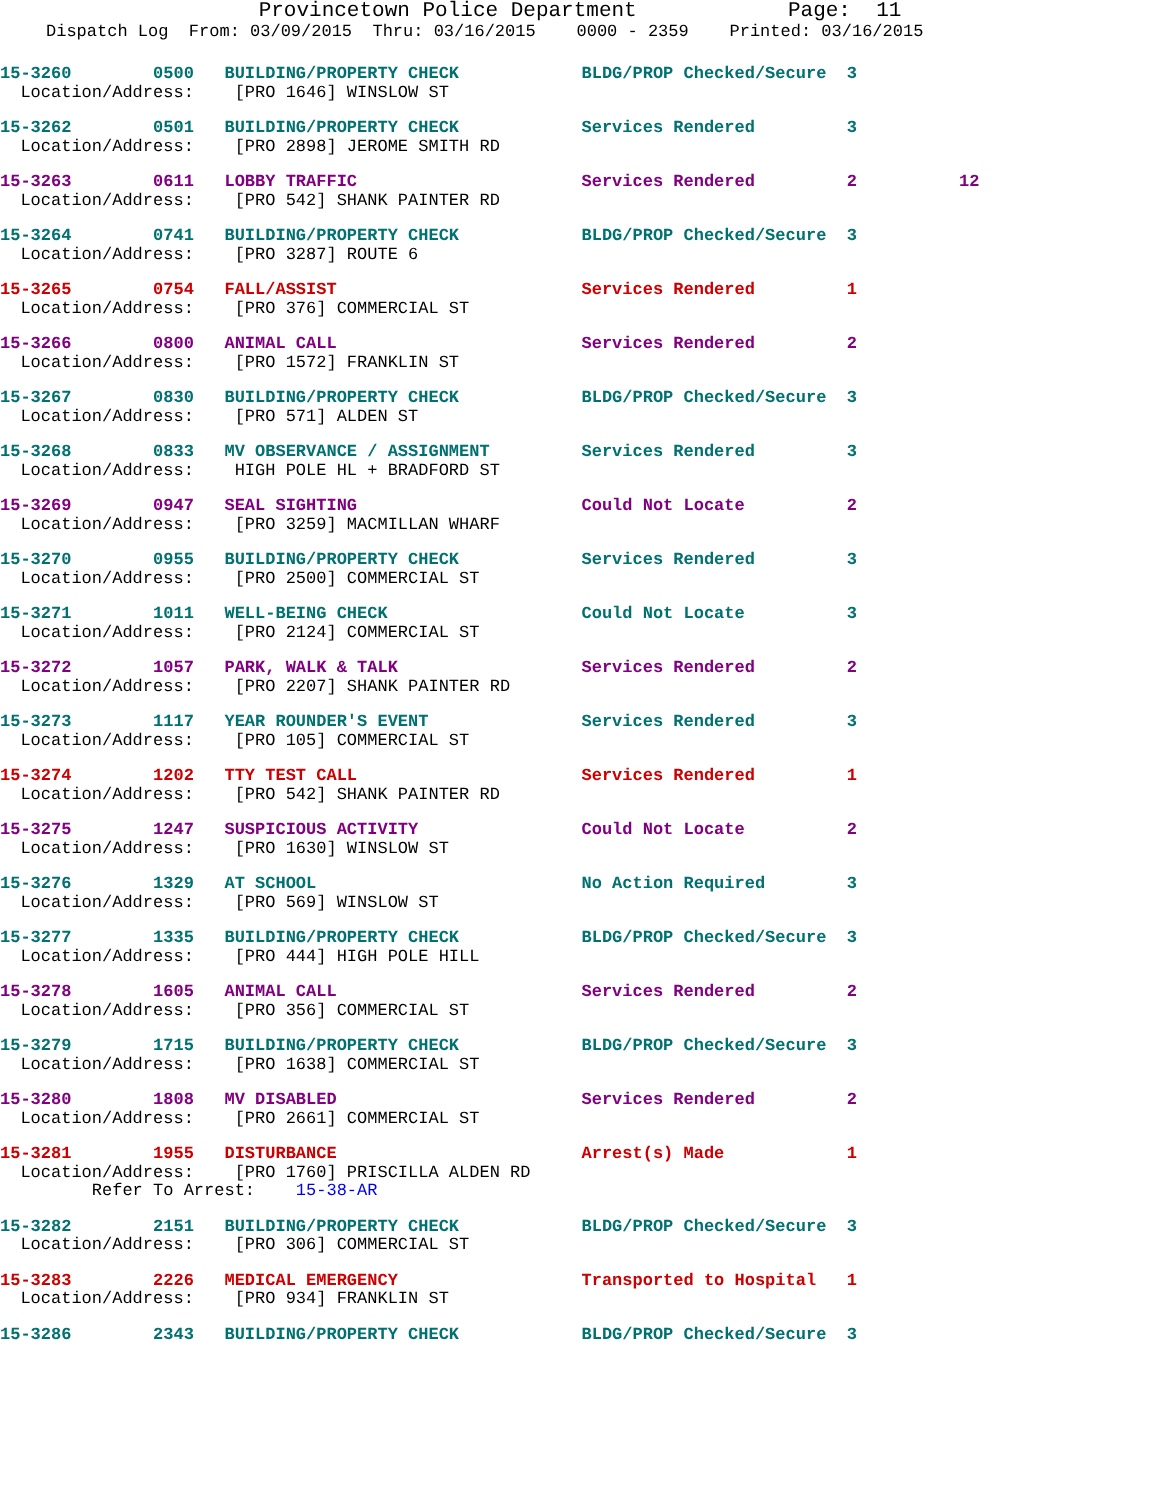Provincetown Police Department Page: 11
Dispatch Log From: 03/09/2015 Thru: 03/16/2015 0000 - 2359 Printed: 03/16/2015
15-3260 0500 BUILDING/PROPERTY CHECK BLDG/PROP Checked/Secure 3 Location/Address: [PRO 1646] WINSLOW ST
15-3262 0501 BUILDING/PROPERTY CHECK Services Rendered 3 Location/Address: [PRO 2898] JEROME SMITH RD
15-3263 0611 LOBBY TRAFFIC Services Rendered 2 12 Location/Address: [PRO 542] SHANK PAINTER RD
15-3264 0741 BUILDING/PROPERTY CHECK BLDG/PROP Checked/Secure 3 Location/Address: [PRO 3287] ROUTE 6
15-3265 0754 FALL/ASSIST Services Rendered 1 Location/Address: [PRO 376] COMMERCIAL ST
15-3266 0800 ANIMAL CALL Services Rendered 2 Location/Address: [PRO 1572] FRANKLIN ST
15-3267 0830 BUILDING/PROPERTY CHECK BLDG/PROP Checked/Secure 3 Location/Address: [PRO 571] ALDEN ST
15-3268 0833 MV OBSERVANCE / ASSIGNMENT Services Rendered 3 Location/Address: HIGH POLE HL + BRADFORD ST
15-3269 0947 SEAL SIGHTING Could Not Locate 2 Location/Address: [PRO 3259] MACMILLAN WHARF
15-3270 0955 BUILDING/PROPERTY CHECK Services Rendered 3 Location/Address: [PRO 2500] COMMERCIAL ST
15-3271 1011 WELL-BEING CHECK Could Not Locate 3 Location/Address: [PRO 2124] COMMERCIAL ST
15-3272 1057 PARK, WALK & TALK Services Rendered 2 Location/Address: [PRO 2207] SHANK PAINTER RD
15-3273 1117 YEAR ROUNDER'S EVENT Services Rendered 3 Location/Address: [PRO 105] COMMERCIAL ST
15-3274 1202 TTY TEST CALL Services Rendered 1 Location/Address: [PRO 542] SHANK PAINTER RD
15-3275 1247 SUSPICIOUS ACTIVITY Could Not Locate 2 Location/Address: [PRO 1630] WINSLOW ST
15-3276 1329 AT SCHOOL No Action Required 3 Location/Address: [PRO 569] WINSLOW ST
15-3277 1335 BUILDING/PROPERTY CHECK BLDG/PROP Checked/Secure 3 Location/Address: [PRO 444] HIGH POLE HILL
15-3278 1605 ANIMAL CALL Services Rendered 2 Location/Address: [PRO 356] COMMERCIAL ST
15-3279 1715 BUILDING/PROPERTY CHECK BLDG/PROP Checked/Secure 3 Location/Address: [PRO 1638] COMMERCIAL ST
15-3280 1808 MV DISABLED Services Rendered 2 Location/Address: [PRO 2661] COMMERCIAL ST
15-3281 1955 DISTURBANCE Arrest(s) Made 1 Location/Address: [PRO 1760] PRISCILLA ALDEN RD Refer To Arrest: 15-38-AR
15-3282 2151 BUILDING/PROPERTY CHECK BLDG/PROP Checked/Secure 3 Location/Address: [PRO 306] COMMERCIAL ST
15-3283 2226 MEDICAL EMERGENCY Transported to Hospital 1 Location/Address: [PRO 934] FRANKLIN ST
15-3286 2343 BUILDING/PROPERTY CHECK BLDG/PROP Checked/Secure 3